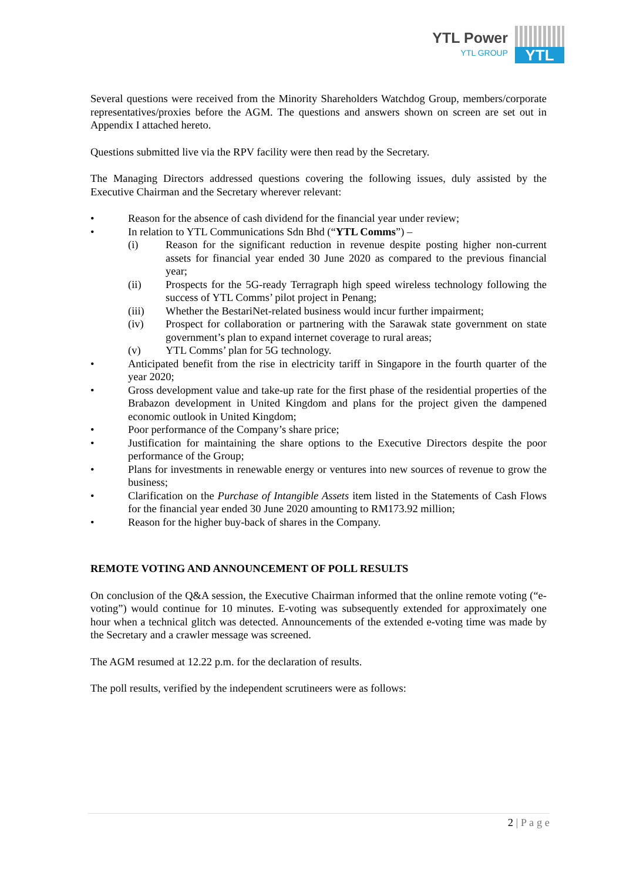YTL Power
YTL GROUP
YTL
Several questions were received from the Minority Shareholders Watchdog Group, members/corporate representatives/proxies before the AGM. The questions and answers shown on screen are set out in Appendix I attached hereto.
Questions submitted live via the RPV facility were then read by the Secretary.
The Managing Directors addressed questions covering the following issues, duly assisted by the Executive Chairman and the Secretary wherever relevant:
• Reason for the absence of cash dividend for the financial year under review;
• In relation to YTL Communications Sdn Bhd (“YTL Comms”) –
(i) Reason for the significant reduction in revenue despite posting higher non-current assets for financial year ended 30 June 2020 as compared to the previous financial year;
(ii) Prospects for the 5G-ready Terragraph high speed wireless technology following the success of YTL Comms’ pilot project in Penang;
(iii) Whether the BestariNet-related business would incur further impairment;
(iv) Prospect for collaboration or partnering with the Sarawak state government on state government’s plan to expand internet coverage to rural areas;
(v) YTL Comms’ plan for 5G technology.
• Anticipated benefit from the rise in electricity tariff in Singapore in the fourth quarter of the year 2020;
• Gross development value and take-up rate for the first phase of the residential properties of the Brabazon development in United Kingdom and plans for the project given the dampened economic outlook in United Kingdom;
• Poor performance of the Company’s share price;
• Justification for maintaining the share options to the Executive Directors despite the poor performance of the Group;
• Plans for investments in renewable energy or ventures into new sources of revenue to grow the business;
• Clarification on the Purchase of Intangible Assets item listed in the Statements of Cash Flows for the financial year ended 30 June 2020 amounting to RM173.92 million;
• Reason for the higher buy-back of shares in the Company.
REMOTE VOTING AND ANNOUNCEMENT OF POLL RESULTS
On conclusion of the Q&A session, the Executive Chairman informed that the online remote voting (“e-voting”) would continue for 10 minutes. E-voting was subsequently extended for approximately one hour when a technical glitch was detected. Announcements of the extended e-voting time was made by the Secretary and a crawler message was screened.
The AGM resumed at 12.22 p.m. for the declaration of results.
The poll results, verified by the independent scrutineers were as follows:
2 | P a g e